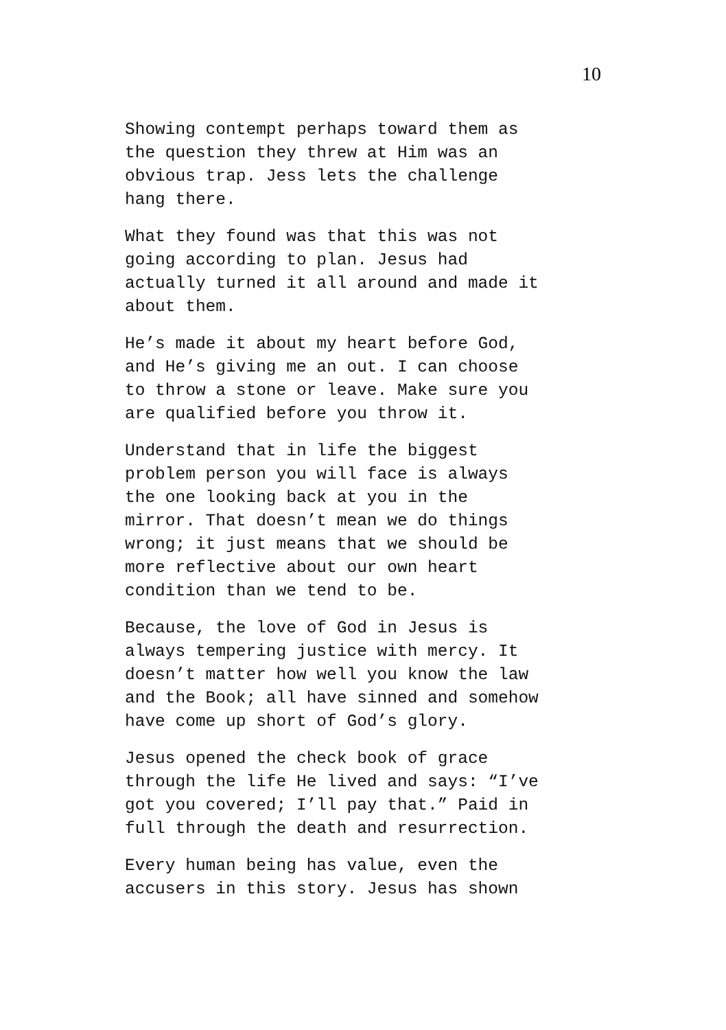10
Showing contempt perhaps toward them as
the question they threw at Him was an
obvious trap. Jess lets the challenge
hang there.
What they found was that this was not
going according to plan. Jesus had
actually turned it all around and made it
about them.
He’s made it about my heart before God,
and He’s giving me an out. I can choose
to throw a stone or leave. Make sure you
are qualified before you throw it.
Understand that in life the biggest
problem person you will face is always
the one looking back at you in the
mirror. That doesn’t mean we do things
wrong; it just means that we should be
more reflective about our own heart
condition than we tend to be.
Because, the love of God in Jesus is
always tempering justice with mercy. It
doesn’t matter how well you know the law
and the Book; all have sinned and somehow
have come up short of God’s glory.
Jesus opened the check book of grace
through the life He lived and says: “I’ve
got you covered; I’ll pay that.” Paid in
full through the death and resurrection.
Every human being has value, even the
accusers in this story. Jesus has shown